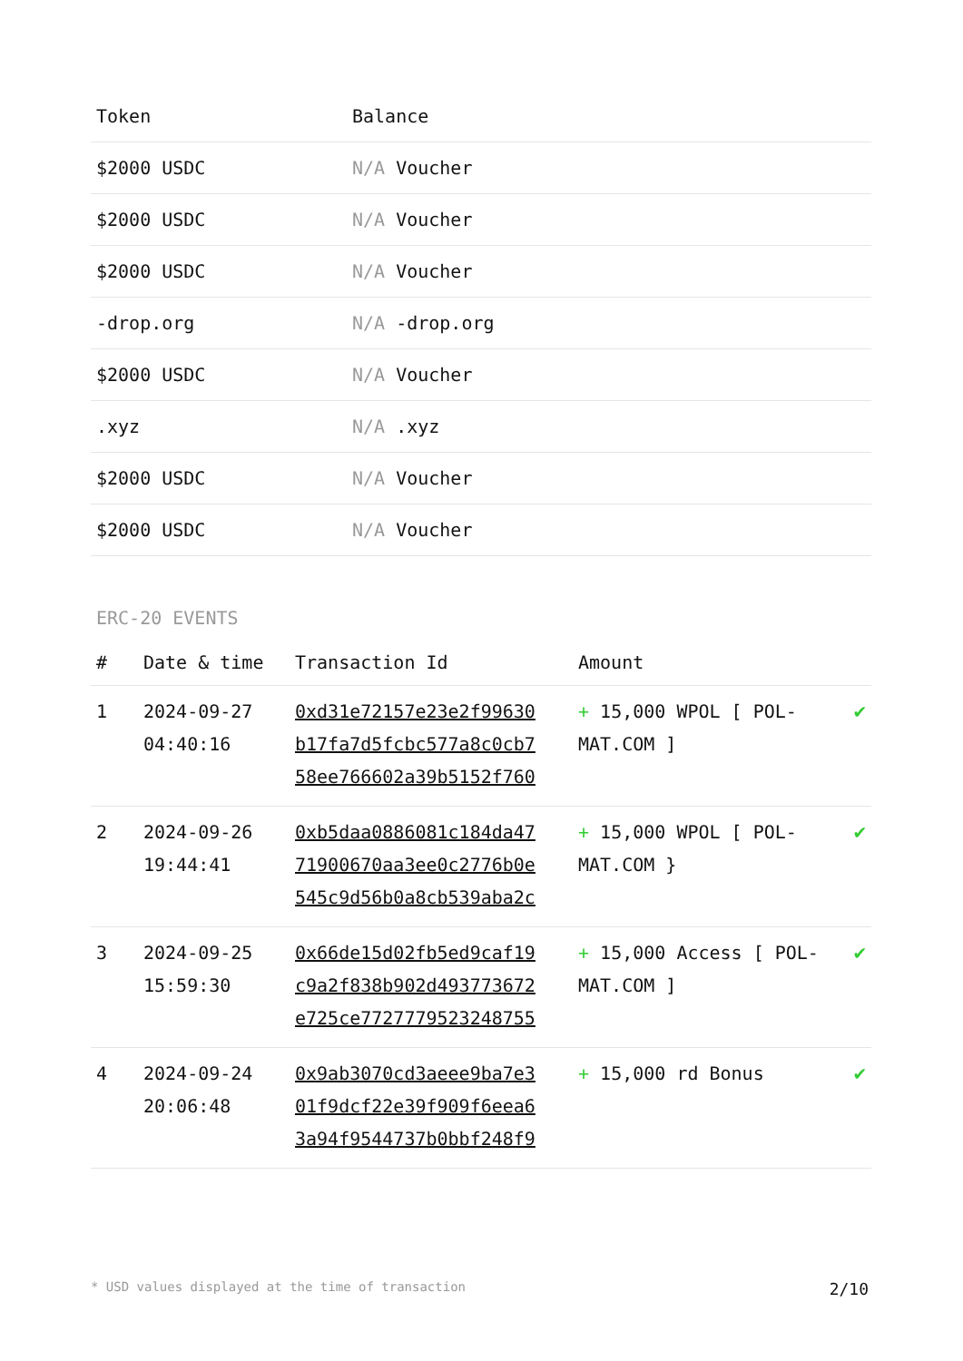| Token | Balance |
| --- | --- |
| $2000 USDC | N/A Voucher |
| $2000 USDC | N/A Voucher |
| $2000 USDC | N/A Voucher |
| -drop.org | N/A -drop.org |
| $2000 USDC | N/A Voucher |
| .xyz | N/A .xyz |
| $2000 USDC | N/A Voucher |
| $2000 USDC | N/A Voucher |
ERC-20 EVENTS
| # | Date & time | Transaction Id | Amount | |
| --- | --- | --- | --- | --- |
| 1 | 2024-09-27 04:40:16 | 0xd31e72157e23e2f99630 b17fa7d5fcbc577a8c0cb7 58ee766602a39b5152f760 | + 15,000 WPOL [ POL-MAT.COM ] | ✔ |
| 2 | 2024-09-26 19:44:41 | 0xb5daa0886081c184da47 71900670aa3ee0c2776b0e 545c9d56b0a8cb539aba2c | + 15,000 WPOL [ POL-MAT.COM } | ✔ |
| 3 | 2024-09-25 15:59:30 | 0x66de15d02fb5ed9caf19 c9a2f838b902d493773672 e725ce7727779523248755 | + 15,000 Access [ POL-MAT.COM ] | ✔ |
| 4 | 2024-09-24 20:06:48 | 0x9ab3070cd3aeee9ba7e3 01f9dcf22e39f909f6eea6 3a94f9544737b0bbf248f9 | + 15,000 rd Bonus | ✔ |
* USD values displayed at the time of transaction 2/10